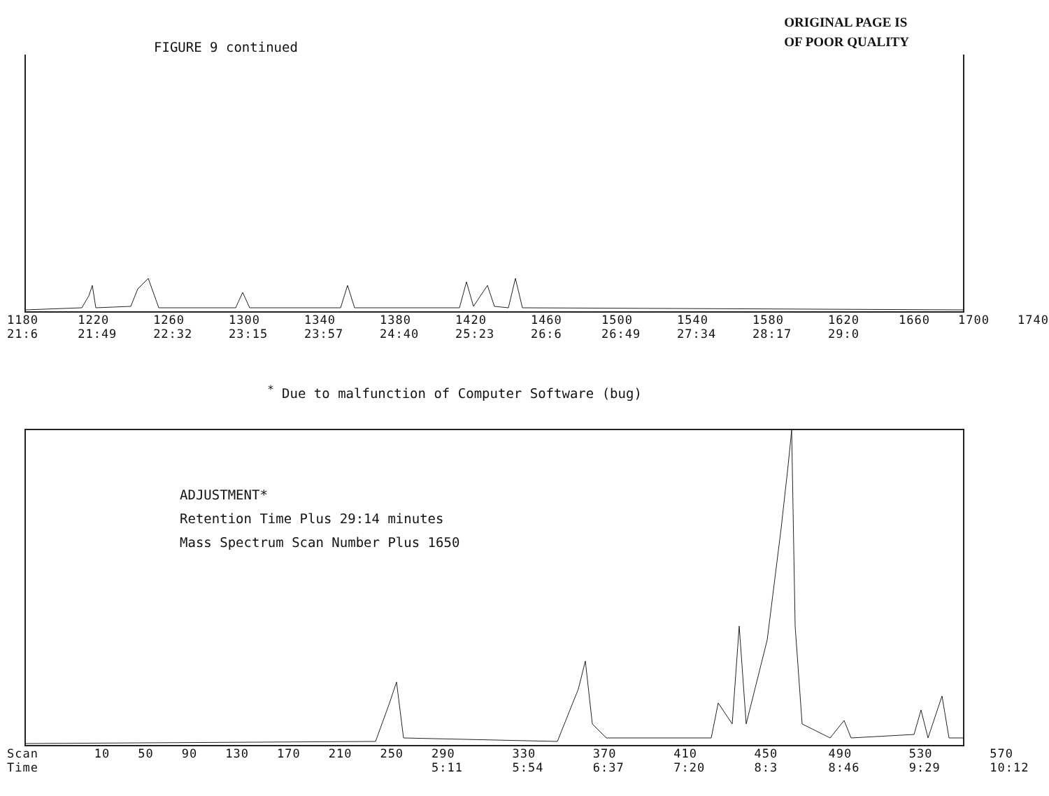FIGURE 9 continued
ORIGINAL PAGE IS
OF POOR QUALITY
1180 21:6 1220 21:49 1260 22:32 1300 23:15 1340 23:57 1380 24:40 1420 25:23 1460 26:6 1500 26:49 1540 27:34 1580 28:17 1620 29:0 1660 1700 1740
<sup>*</sup> Due to malfunction of Computer Software (bug)
ADJUSTMENT*
Retention Time Plus 29:14 minutes
Mass Spectrum Scan Number Plus 1650
Scan Time 10 50 90 130 170 210 250 290 5:11 330 5:54 370 6:37 410 7:20 450 8:3 490 8:46 530 9:29 570 10:12